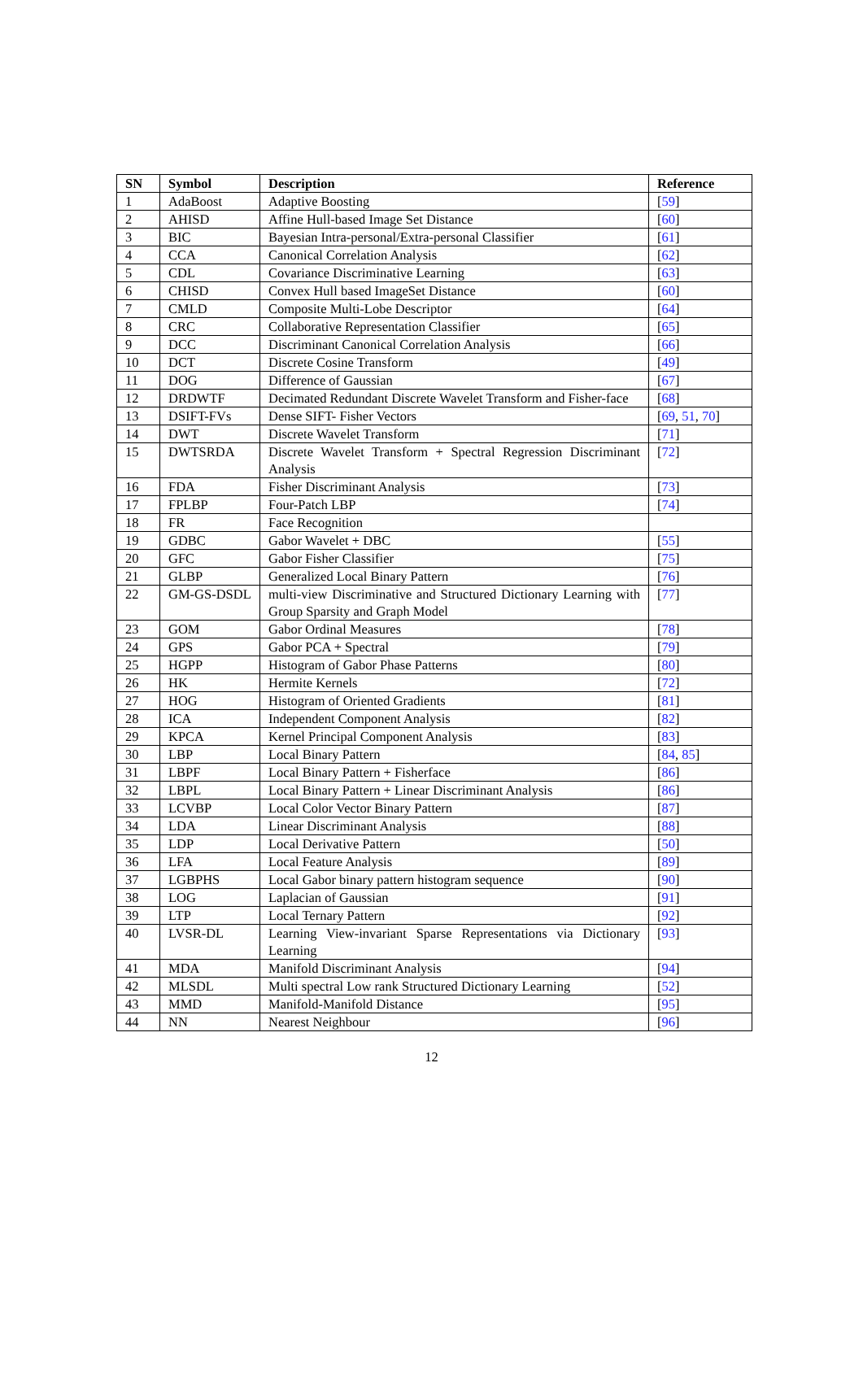| SN | Symbol | Description | Reference |
| --- | --- | --- | --- |
| 1 | AdaBoost | Adaptive Boosting | [ 59 ] |
| 2 | AHISD | Affine Hull-based Image Set Distance | [ 60 ] |
| 3 | BIC | Bayesian Intra-personal/Extra-personal Classifier | [ 61 ] |
| 4 | CCA | Canonical Correlation Analysis | [ 62 ] |
| 5 | CDL | Covariance Discriminative Learning | [ 63 ] |
| 6 | CHISD | Convex Hull based ImageSet Distance | [ 60 ] |
| 7 | CMLD | Composite Multi-Lobe Descriptor | [ 64 ] |
| 8 | CRC | Collaborative Representation Classifier | [ 65 ] |
| 9 | DCC | Discriminant Canonical Correlation Analysis | [ 66 ] |
| 10 | DCT | Discrete Cosine Transform | [ 49 ] |
| 11 | DOG | Difference of Gaussian | [ 67 ] |
| 12 | DRDWTF | Decimated Redundant Discrete Wavelet Transform and Fisher-face | [ 68 ] |
| 13 | DSIFT-FVs | Dense SIFT- Fisher Vectors | [ 69 , 51 , 70 ] |
| 14 | DWT | Discrete Wavelet Transform | [ 71 ] |
| 15 | DWTSRDA | Discrete Wavelet Transform + Spectral Regression Discriminant Analysis | [ 72 ] |
| 16 | FDA | Fisher Discriminant Analysis | [ 73 ] |
| 17 | FPLBP | Four-Patch LBP | [ 74 ] |
| 18 | FR | Face Recognition | |
| 19 | GDBC | Gabor Wavelet + DBC | [ 55 ] |
| 20 | GFC | Gabor Fisher Classifier | [ 75 ] |
| 21 | GLBP | Generalized Local Binary Pattern | [ 76 ] |
| 22 | GM-GS-DSDL | multi-view Discriminative and Structured Dictionary Learning with Group Sparsity and Graph Model | [ 77 ] |
| 23 | GOM | Gabor Ordinal Measures | [ 78 ] |
| 24 | GPS | Gabor PCA + Spectral | [ 79 ] |
| 25 | HGPP | Histogram of Gabor Phase Patterns | [ 80 ] |
| 26 | HK | Hermite Kernels | [ 72 ] |
| 27 | HOG | Histogram of Oriented Gradients | [ 81 ] |
| 28 | ICA | Independent Component Analysis | [ 82 ] |
| 29 | KPCA | Kernel Principal Component Analysis | [ 83 ] |
| 30 | LBP | Local Binary Pattern | [ 84 , 85 ] |
| 31 | LBPF | Local Binary Pattern + Fisherface | [ 86 ] |
| 32 | LBPL | Local Binary Pattern + Linear Discriminant Analysis | [ 86 ] |
| 33 | LCVBP | Local Color Vector Binary Pattern | [ 87 ] |
| 34 | LDA | Linear Discriminant Analysis | [ 88 ] |
| 35 | LDP | Local Derivative Pattern | [ 50 ] |
| 36 | LFA | Local Feature Analysis | [ 89 ] |
| 37 | LGBPHS | Local Gabor binary pattern histogram sequence | [ 90 ] |
| 38 | LOG | Laplacian of Gaussian | [ 91 ] |
| 39 | LTP | Local Ternary Pattern | [ 92 ] |
| 40 | LVSR-DL | Learning View-invariant Sparse Representations via Dictionary Learning | [ 93 ] |
| 41 | MDA | Manifold Discriminant Analysis | [ 94 ] |
| 42 | MLSDL | Multi spectral Low rank Structured Dictionary Learning | [ 52 ] |
| 43 | MMD | Manifold-Manifold Distance | [ 95 ] |
| 44 | NN | Nearest Neighbour | [ 96 ] |
12